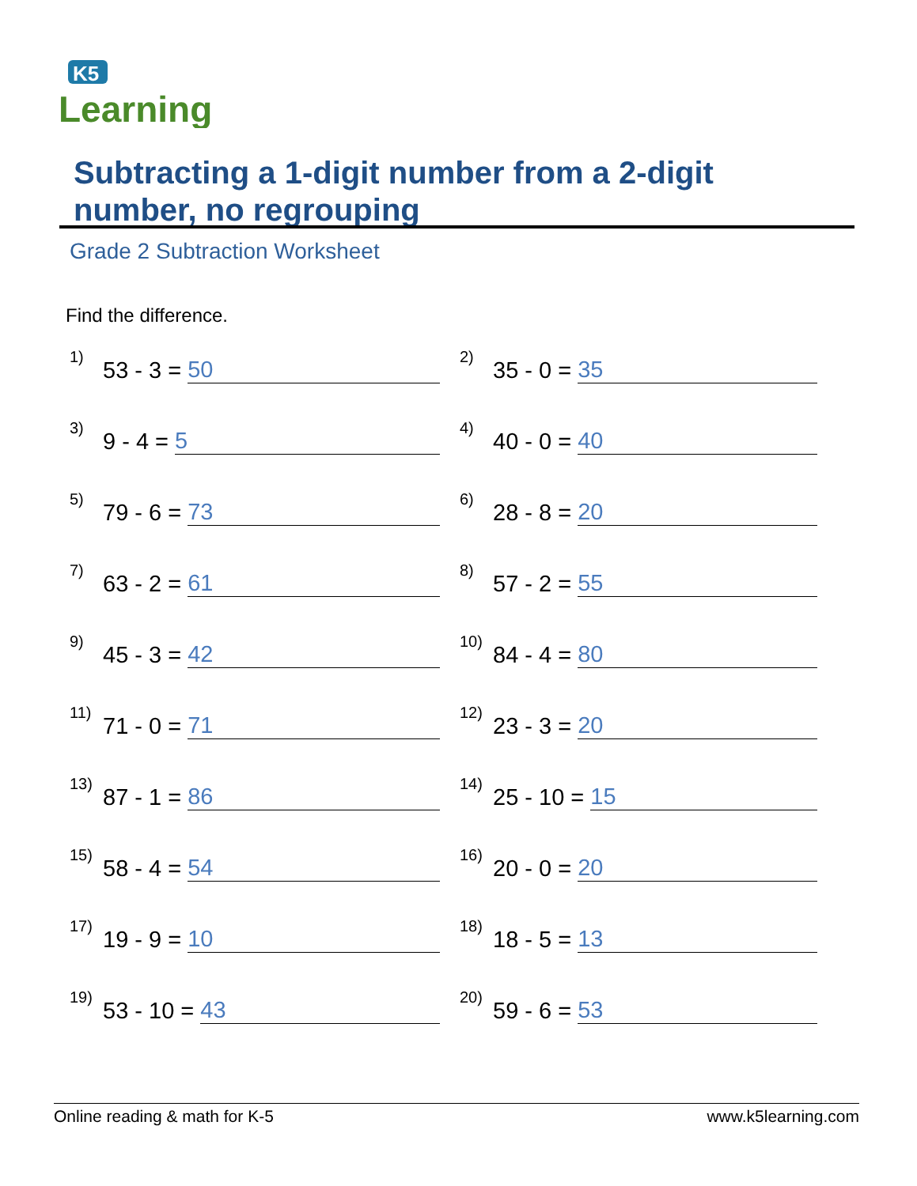K5
Learning
Subtracting a 1-digit number from a 2-digit number, no regrouping
Grade 2 Subtraction Worksheet
Find the difference.
1) 53 - 3 = 50
2) 35 - 0 = 35
3) 9 - 4 = 5
4) 40 - 0 = 40
5) 79 - 6 = 73
6) 28 - 8 = 20
7) 63 - 2 = 61
8) 57 - 2 = 55
9) 45 - 3 = 42
10) 84 - 4 = 80
11) 71 - 0 = 71
12) 23 - 3 = 20
13) 87 - 1 = 86
14) 25 - 10 = 15
15) 58 - 4 = 54
16) 20 - 0 = 20
17) 19 - 9 = 10
18) 18 - 5 = 13
19) 53 - 10 = 43
20) 59 - 6 = 53
Online reading & math for K-5 www.k5learning.com